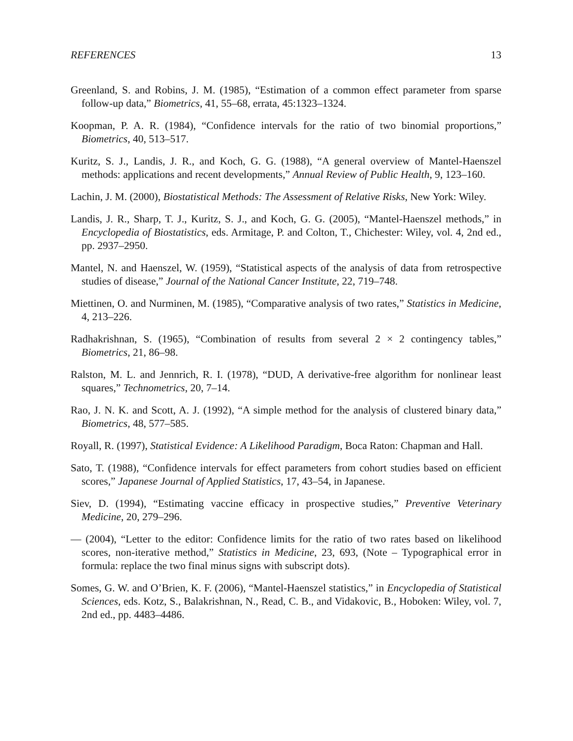REFERENCES 13
Greenland, S. and Robins, J. M. (1985), “Estimation of a common effect parameter from sparse follow-up data,” Biometrics, 41, 55–68, errata, 45:1323–1324.
Koopman, P. A. R. (1984), “Confidence intervals for the ratio of two binomial proportions,” Biometrics, 40, 513–517.
Kuritz, S. J., Landis, J. R., and Koch, G. G. (1988), “A general overview of Mantel-Haenszel methods: applications and recent developments,” Annual Review of Public Health, 9, 123–160.
Lachin, J. M. (2000), Biostatistical Methods: The Assessment of Relative Risks, New York: Wiley.
Landis, J. R., Sharp, T. J., Kuritz, S. J., and Koch, G. G. (2005), “Mantel-Haenszel methods,” in Encyclopedia of Biostatistics, eds. Armitage, P. and Colton, T., Chichester: Wiley, vol. 4, 2nd ed., pp. 2937–2950.
Mantel, N. and Haenszel, W. (1959), “Statistical aspects of the analysis of data from retrospective studies of disease,” Journal of the National Cancer Institute, 22, 719–748.
Miettinen, O. and Nurminen, M. (1985), “Comparative analysis of two rates,” Statistics in Medicine, 4, 213–226.
Radhakrishnan, S. (1965), “Combination of results from several 2 × 2 contingency tables,” Biometrics, 21, 86–98.
Ralston, M. L. and Jennrich, R. I. (1978), “DUD, A derivative-free algorithm for nonlinear least squares,” Technometrics, 20, 7–14.
Rao, J. N. K. and Scott, A. J. (1992), “A simple method for the analysis of clustered binary data,” Biometrics, 48, 577–585.
Royall, R. (1997), Statistical Evidence: A Likelihood Paradigm, Boca Raton: Chapman and Hall.
Sato, T. (1988), “Confidence intervals for effect parameters from cohort studies based on efficient scores,” Japanese Journal of Applied Statistics, 17, 43–54, in Japanese.
Siev, D. (1994), “Estimating vaccine efficacy in prospective studies,” Preventive Veterinary Medicine, 20, 279–296.
— (2004), “Letter to the editor: Confidence limits for the ratio of two rates based on likelihood scores, non-iterative method,” Statistics in Medicine, 23, 693, (Note – Typographical error in formula: replace the two final minus signs with subscript dots).
Somes, G. W. and O’Brien, K. F. (2006), “Mantel-Haenszel statistics,” in Encyclopedia of Statistical Sciences, eds. Kotz, S., Balakrishnan, N., Read, C. B., and Vidakovic, B., Hoboken: Wiley, vol. 7, 2nd ed., pp. 4483–4486.